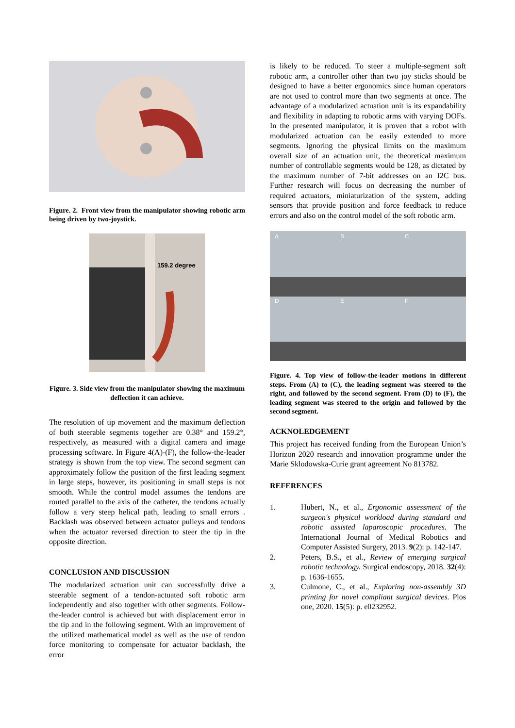Figure. 2. Front view from the manipulator showing robotic arm being driven by two-joystick.
159.2 degree
Figure. 3. Side view from the manipulator showing the maximum deflection it can achieve.
The resolution of tip movement and the maximum deflection of both steerable segments together are 0.38° and 159.2°, respectively, as measured with a digital camera and image processing software. In Figure 4(A)-(F), the follow-the-leader strategy is shown from the top view. The second segment can approximately follow the position of the first leading segment in large steps, however, its positioning in small steps is not smooth. While the control model assumes the tendons are routed parallel to the axis of the catheter, the tendons actually follow a very steep helical path, leading to small errors . Backlash was observed between actuator pulleys and tendons when the actuator reversed direction to steer the tip in the opposite direction.
CONCLUSION AND DISCUSSION
The modularized actuation unit can successfully drive a steerable segment of a tendon-actuated soft robotic arm independently and also together with other segments. Follow-the-leader control is achieved but with displacement error in the tip and in the following segment. With an improvement of the utilized mathematical model as well as the use of tendon force monitoring to compensate for actuator backlash, the error
is likely to be reduced. To steer a multiple-segment soft robotic arm, a controller other than two joy sticks should be designed to have a better ergonomics since human operators are not used to control more than two segments at once. The advantage of a modularized actuation unit is its expandability and flexibility in adapting to robotic arms with varying DOFs. In the presented manipulator, it is proven that a robot with modularized actuation can be easily extended to more segments. Ignoring the physical limits on the maximum overall size of an actuation unit, the theoretical maximum number of controllable segments would be 128, as dictated by the maximum number of 7-bit addresses on an I2C bus. Further research will focus on decreasing the number of required actuators, miniaturization of the system, adding sensors that provide position and force feedback to reduce errors and also on the control model of the soft robotic arm.
A
B
C
D
E
F
Figure. 4. Top view of follow-the-leader motions in different steps. From (A) to (C), the leading segment was steered to the right, and followed by the second segment. From (D) to (F), the leading segment was steered to the origin and followed by the second segment.
ACKNOLEDGEMENT
This project has received funding from the European Union’s Horizon 2020 research and innovation programme under the Marie Sklodowska-Curie grant agreement No 813782.
REFERENCES
1. Hubert, N., et al., Ergonomic assessment of the surgeon's physical workload during standard and robotic assisted laparoscopic procedures. The International Journal of Medical Robotics and Computer Assisted Surgery, 2013. 9(2): p. 142-147.
2. Peters, B.S., et al., Review of emerging surgical robotic technology. Surgical endoscopy, 2018. 32(4): p. 1636-1655.
3. Culmone, C., et al., Exploring non-assembly 3D printing for novel compliant surgical devices. Plos one, 2020. 15(5): p. e0232952.